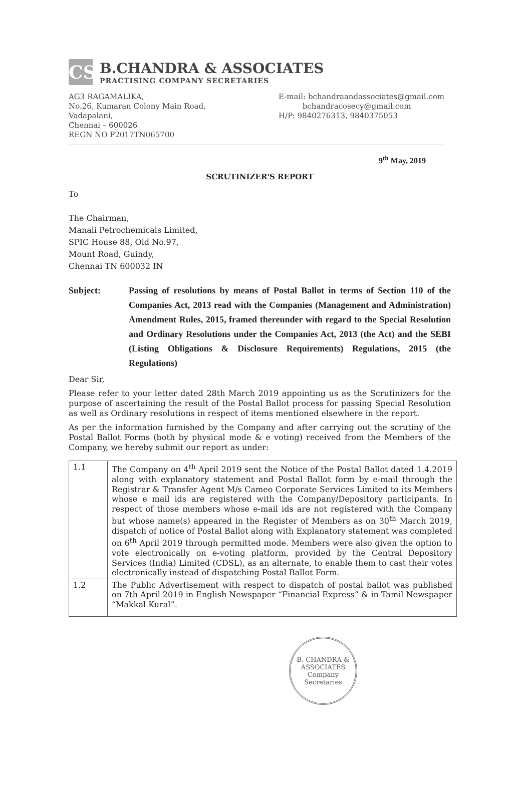CS
B.CHANDRA & ASSOCIATES
PRACTISING COMPANY SECRETARIES
AG3 RAGAMALIKA,
No.26, Kumaran Colony Main Road,
Vadapalani,
Chennai – 600026
REGN NO P2017TN065700
E-mail: bchandraandassociates@gmail.com
bchandracosecy@gmail.com
H/P: 9840276313, 9840375053
9<sup>th</sup> May, 2019
SCRUTINIZER'S REPORT
To
The Chairman,
Manali Petrochemicals Limited,
SPIC House 88, Old No.97,
Mount Road, Guindy,
Chennai TN 600032 IN
Subject: Passing of resolutions by means of Postal Ballot in terms of Section 110 of the Companies Act, 2013 read with the Companies (Management and Administration) Amendment Rules, 2015, framed thereunder with regard to the Special Resolution and Ordinary Resolutions under the Companies Act, 2013 (the Act) and the SEBI (Listing Obligations & Disclosure Requirements) Regulations, 2015 (the Regulations)
Dear Sir,
Please refer to your letter dated 28th March 2019 appointing us as the Scrutinizers for the purpose of ascertaining the result of the Postal Ballot process for passing Special Resolution as well as Ordinary resolutions in respect of items mentioned elsewhere in the report.
As per the information furnished by the Company and after carrying out the scrutiny of the Postal Ballot Forms (both by physical mode & e voting) received from the Members of the Company, we hereby submit our report as under:
| 1.1 | The Company on 4<sup>th</sup> April 2019 sent the Notice of the Postal Ballot dated 1.4.2019 along with explanatory statement and Postal Ballot form by e-mail through the Registrar & Transfer Agent M/s Cameo Corporate Services Limited to its Members whose e mail ids are registered with the Company/Depository participants. In respect of those members whose e-mail ids are not registered with the Company but whose name(s) appeared in the Register of Members as on 30<sup>th</sup> March 2019, dispatch of notice of Postal Ballot along with Explanatory statement was completed on 6<sup>th</sup> April 2019 through permitted mode. Members were also given the option to vote electronically on e-voting platform, provided by the Central Depository Services (India) Limited (CDSL), as an alternate, to enable them to cast their votes electronically instead of dispatching Postal Ballot Form. |
| 1.2 | The Public Advertisement with respect to dispatch of postal ballot was published on 7th April 2019 in English Newspaper “Financial Express” & in Tamil Newspaper “Makkal Kural”. |
B. CHANDRA & ASSOCIATES
Company Secretaries